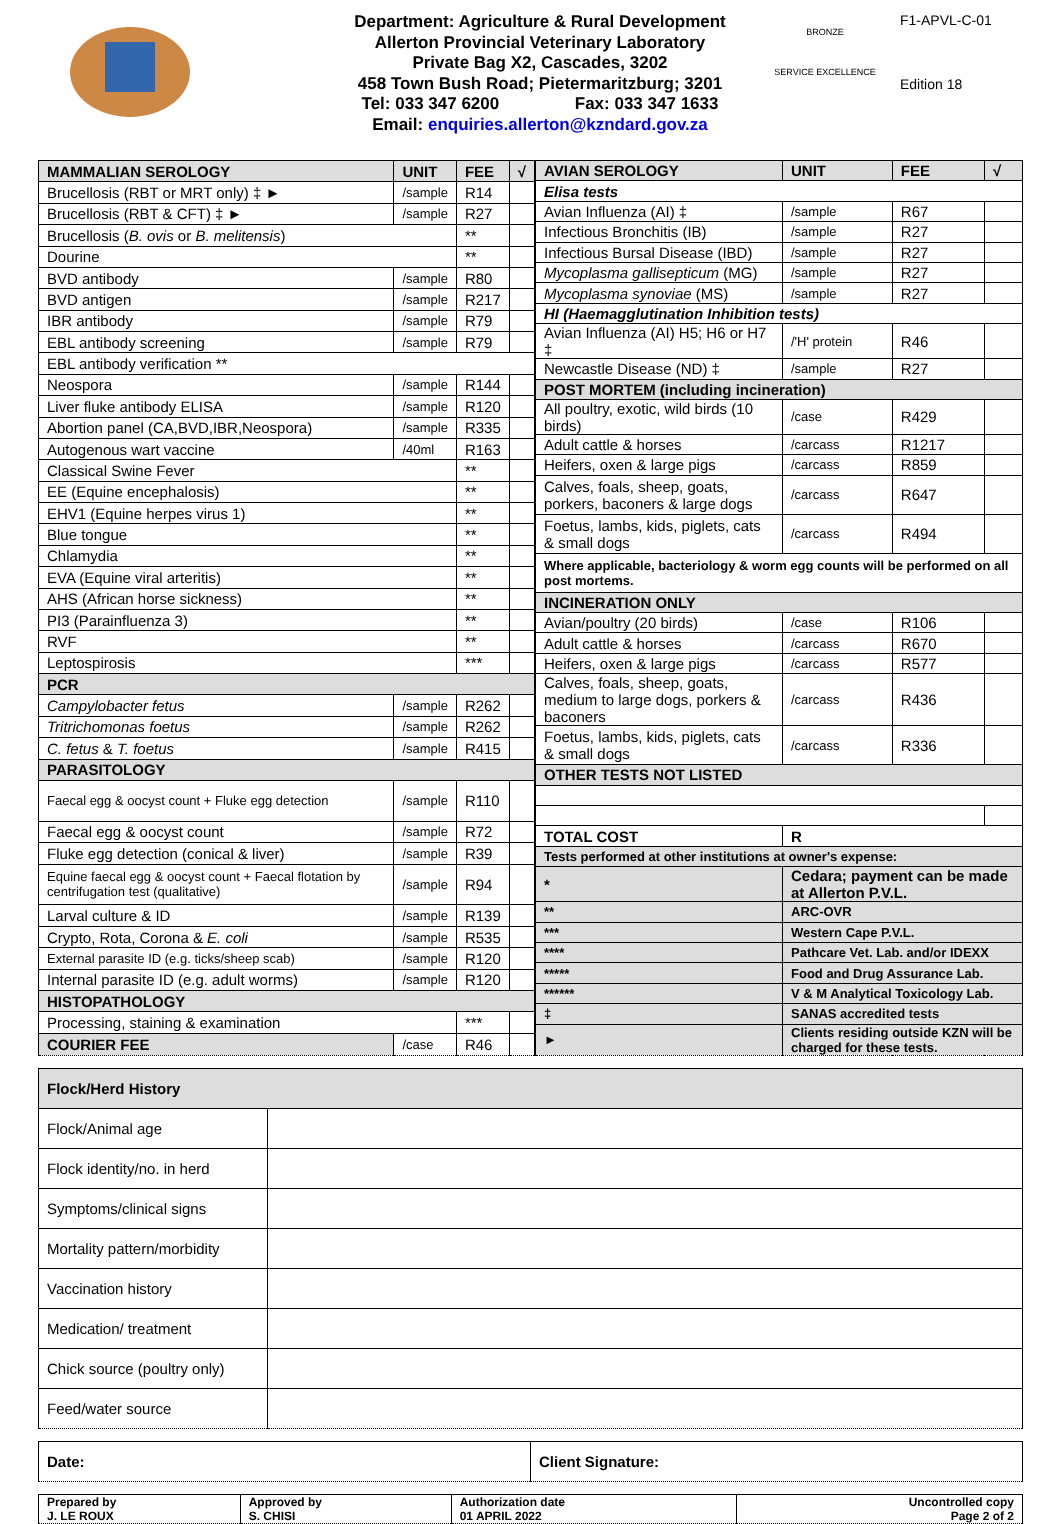Department: Agriculture & Rural Development
Allerton Provincial Veterinary Laboratory
Private Bag X2, Cascades, 3202
458 Town Bush Road; Pietermaritzburg; 3201
Tel: 033 347 6200 Fax: 033 347 1633
Email: enquiries.allerton@kzndard.gov.za
BRONZE
SERVICE EXCELLENCE
F1-APVL-C-01
Edition 18
| MAMMALIAN SEROLOGY | UNIT | FEE | √ |
| --- | --- | --- | --- |
| Brucellosis (RBT or MRT only) ‡ ► | /sample | R14 | |
| Brucellosis (RBT & CFT) ‡ ► | /sample | R27 | |
| Brucellosis ( B. ovis or B. melitensis ) | | ** | |
| Dourine | | ** | |
| BVD antibody | /sample | R80 | |
| BVD antigen | /sample | R217 | |
| IBR antibody | /sample | R79 | |
| EBL antibody screening | /sample | R79 | |
| EBL antibody verification ** | | | |
| Neospora | /sample | R144 | |
| Liver fluke antibody ELISA | /sample | R120 | |
| Abortion panel (CA,BVD,IBR,Neospora) | /sample | R335 | |
| Autogenous wart vaccine | /40ml | R163 | |
| Classical Swine Fever | | ** | |
| EE (Equine encephalosis) | | ** | |
| EHV1 (Equine herpes virus 1) | | ** | |
| Blue tongue | | ** | |
| Chlamydia | | ** | |
| EVA (Equine viral arteritis) | | ** | |
| AHS (African horse sickness) | | ** | |
| PI3 (Parainfluenza 3) | | ** | |
| RVF | | ** | |
| Leptospirosis | | *** | |
| PCR | | | |
| Campylobacter fetus | /sample | R262 | |
| Tritrichomonas foetus | /sample | R262 | |
| C. fetus & T. foetus | /sample | R415 | |
| PARASITOLOGY | | | |
| Faecal egg & oocyst count + Fluke egg detection | /sample | R110 | |
| Faecal egg & oocyst count | /sample | R72 | |
| Fluke egg detection (conical & liver) | /sample | R39 | |
| Equine faecal egg & oocyst count + Faecal flotation by centrifugation test (qualitative) | /sample | R94 | |
| Larval culture & ID | /sample | R139 | |
| Crypto, Rota, Corona & E. coli | /sample | R535 | |
| External parasite ID (e.g. ticks/sheep scab) | /sample | R120 | |
| Internal parasite ID (e.g. adult worms) | /sample | R120 | |
| HISTOPATHOLOGY | | | |
| Processing, staining & examination | | *** | |
| COURIER FEE | /case | R46 | |
| AVIAN SEROLOGY | | UNIT | FEE | √ |
| --- | --- | --- | --- | --- |
| Elisa tests | | | | |
| Avian Influenza (AI) ‡ | | /sample | R67 | |
| Infectious Bronchitis (IB) | | /sample | R27 | |
| Infectious Bursal Disease (IBD) | | /sample | R27 | |
| Mycoplasma gallisepticum (MG) | | /sample | R27 | |
| Mycoplasma synoviae (MS) | | /sample | R27 | |
| HI (Haemagglutination Inhibition tests) | | | | |
| Avian Influenza (AI) H5; H6 or H7 ‡ | | /'H' protein | R46 | |
| Newcastle Disease (ND) ‡ | | /sample | R27 | |
| POST MORTEM (including incineration) | | | | |
| All poultry, exotic, wild birds (10 birds) | | /case | R429 | |
| Adult cattle & horses | | /carcass | R1217 | |
| Heifers, oxen & large pigs | | /carcass | R859 | |
| Calves, foals, sheep, goats, porkers, baconers & large dogs | | /carcass | R647 | |
| Foetus, lambs, kids, piglets, cats & small dogs | | /carcass | R494 | |
| Where applicable, bacteriology & worm egg counts will be performed on all post mortems. | | | | |
| INCINERATION ONLY | | | | |
| Avian/poultry (20 birds) | | /case | R106 | |
| Adult cattle & horses | | /carcass | R670 | |
| Heifers, oxen & large pigs | | /carcass | R577 | |
| Calves, foals, sheep, goats, medium to large dogs, porkers & baconers | | /carcass | R436 | |
| Foetus, lambs, kids, piglets, cats & small dogs | | /carcass | R336 | |
| OTHER TESTS NOT LISTED | | | | |
| TOTAL COST | | R | | |
| Tests performed at other institutions at owner's expense: | | | | |
| * | Cedara; payment can be made at Allerton P.V.L. | | | |
| ** | ARC-OVR | | | |
| *** | Western Cape P.V.L. | | | |
| **** | Pathcare Vet. Lab. and/or IDEXX | | | |
| ***** | Food and Drug Assurance Lab. | | | |
| ****** | V & M Analytical Toxicology Lab. | | | |
| ‡ | SANAS accredited tests | | | |
| ► | Clients residing outside KZN will be charged for these tests. | | | |
| Flock/Herd History | |
| Flock/Animal age | |
| Flock identity/no. in herd | |
| Symptoms/clinical signs | |
| Mortality pattern/morbidity | |
| Vaccination history | |
| Medication/ treatment | |
| Chick source (poultry only) | |
| Feed/water source | |
| Date: | Client Signature: |
| Prepared by J. LE ROUX | Approved by S. CHISI | Authorization date 01 APRIL 2022 | Uncontrolled copy Page 2 of 2 |